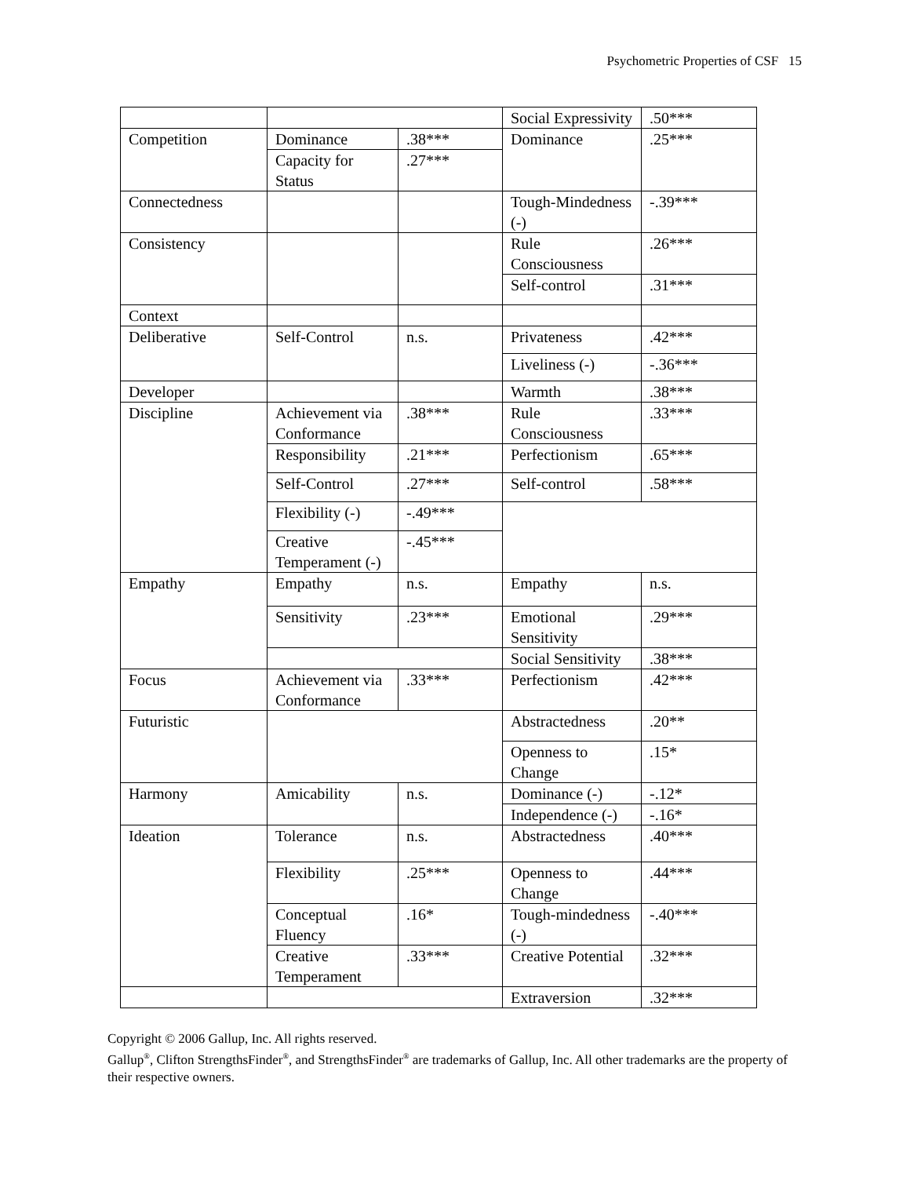Psychometric Properties of CSF 15
| | | | Social Expressivity | .50*** |
| Competition | Dominance | .38*** | Dominance | .25*** |
| | Capacity for Status | .27*** | | |
| Connectedness | | | Tough-Mindedness (-) | -.39*** |
| Consistency | | | Rule Consciousness | .26*** |
| | | | Self-control | .31*** |
| Context | | | | |
| Deliberative | Self-Control | n.s. | Privateness | .42*** |
| | | | Liveliness (-) | -.36*** |
| Developer | | | Warmth | .38*** |
| Discipline | Achievement via Conformance | .38*** | Rule Consciousness | .33*** |
| | Responsibility | .21*** | Perfectionism | .65*** |
| | Self-Control | .27*** | Self-control | .58*** |
| | Flexibility (-) | -.49*** | | |
| | Creative Temperament (-) | -.45*** | | |
| Empathy | Empathy | n.s. | Empathy | n.s. |
| | Sensitivity | .23*** | Emotional Sensitivity | .29*** |
| | | | Social Sensitivity | .38*** |
| Focus | Achievement via Conformance | .33*** | Perfectionism | .42*** |
| Futuristic | | | Abstractedness | .20** |
| | | | Openness to Change | .15* |
| Harmony | Amicability | n.s. | Dominance (-) | -.12* |
| | | | Independence (-) | -.16* |
| Ideation | Tolerance | n.s. | Abstractedness | .40*** |
| | Flexibility | .25*** | Openness to Change | .44*** |
| | Conceptual Fluency | .16* | Tough-mindedness (-) | -.40*** |
| | Creative Temperament | .33*** | Creative Potential | .32*** |
| | | | Extraversion | .32*** |
Copyright © 2006 Gallup, Inc. All rights reserved.
Gallup<sup>®</sup>, Clifton StrengthsFinder<sup>®</sup>, and StrengthsFinder<sup>®</sup> are trademarks of Gallup, Inc. All other trademarks are the property of their respective owners.